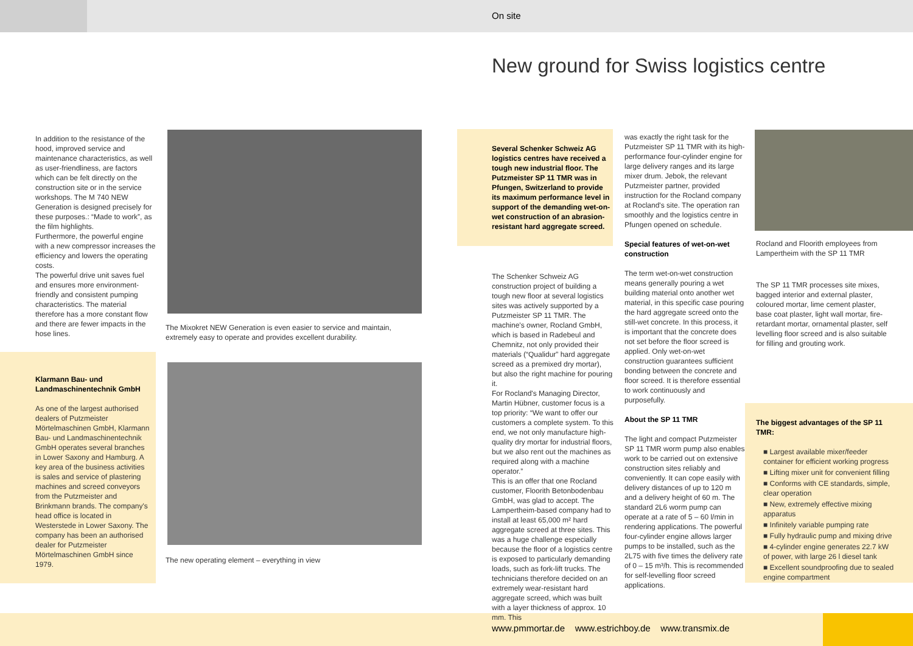On site
New ground for Swiss logistics centre
In addition to the resistance of the hood, improved service and maintenance characteristics, as well as user-friendliness, are factors which can be felt directly on the construction site or in the service workshops. The M 740 NEW Generation is designed precisely for these purposes.: “Made to work”, as the film highlights.
Furthermore, the powerful engine with a new compressor increases the efficiency and lowers the operating costs.
The powerful drive unit saves fuel and ensures more environment-friendly and consistent pumping characteristics. The material therefore has a more constant flow and there are fewer impacts in the hose lines.
The Mixokret NEW Generation is even easier to service and maintain, extremely easy to operate and provides excellent durability.
Klarmann Bau- und Landmaschinentechnik GmbH
As one of the largest authorised dealers of Putzmeister Mörtelmaschinen GmbH, Klarmann Bau- und Landmaschinentechnik GmbH operates several branches in Lower Saxony and Hamburg. A key area of the business activities is sales and service of plastering machines and screed conveyors from the Putzmeister and Brinkmann brands. The company's head office is located in Westerstede in Lower Saxony. The company has been an authorised dealer for Putzmeister Mörtelmaschinen GmbH since 1979.
The new operating element – everything in view
Several Schenker Schweiz AG logistics centres have received a tough new industrial floor. The Putzmeister SP 11 TMR was in Pfungen, Switzerland to provide its maximum performance level in support of the demanding wet-on-wet construction of an abrasion-resistant hard aggregate screed.
The Schenker Schweiz AG construction project of building a tough new floor at several logistics sites was actively supported by a Putzmeister SP 11 TMR. The machine's owner, Rocland GmbH, which is based in Radebeul and Chemnitz, not only provided their materials (“Qualidur” hard aggregate screed as a premixed dry mortar), but also the right machine for pouring it.
For Rocland's Managing Director, Martin Hübner, customer focus is a top priority: “We want to offer our customers a complete system. To this end, we not only manufacture high-quality dry mortar for industrial floors, but we also rent out the machines as required along with a machine operator.”
This is an offer that one Rocland customer, Floorith Betonbodenbau GmbH, was glad to accept. The Lampertheim-based company had to install at least 65,000 m² hard aggregate screed at three sites. This was a huge challenge especially because the floor of a logistics centre is exposed to particularly demanding loads, such as fork-lift trucks. The technicians therefore decided on an extremely wear-resistant hard aggregate screed, which was built with a layer thickness of approx. 10 mm. This
was exactly the right task for the Putzmeister SP 11 TMR with its high-performance four-cylinder engine for large delivery ranges and its large mixer drum. Jebok, the relevant Putzmeister partner, provided instruction for the Rocland company at Rocland's site. The operation ran smoothly and the logistics centre in Pfungen opened on schedule.
Special features of wet-on-wet construction
The term wet-on-wet construction means generally pouring a wet building material onto another wet material, in this specific case pouring the hard aggregate screed onto the still-wet concrete. In this process, it is important that the concrete does not set before the floor screed is applied. Only wet-on-wet construction guarantees sufficient bonding between the concrete and floor screed. It is therefore essential to work continuously and purposefully.
About the SP 11 TMR
The light and compact Putzmeister SP 11 TMR worm pump also enables work to be carried out on extensive construction sites reliably and conveniently. It can cope easily with delivery distances of up to 120 m and a delivery height of 60 m. The standard 2L6 worm pump can operate at a rate of 5 – 60 l/min in rendering applications. The powerful four-cylinder engine allows larger pumps to be installed, such as the 2L75 with five times the delivery rate of 0 – 15 m³/h. This is recommended for self-levelling floor screed applications.
Rocland and Floorith employees from Lampertheim with the SP 11 TMR
The SP 11 TMR processes site mixes, bagged interior and external plaster, coloured mortar, lime cement plaster, base coat plaster, light wall mortar, fire-retardant mortar, ornamental plaster, self levelling floor screed and is also suitable for filling and grouting work.
The biggest advantages of the SP 11 TMR:
■ Largest available mixer/feeder container for efficient working progress
■ Lifting mixer unit for convenient filling
■ Conforms with CE standards, simple, clear operation
■ New, extremely effective mixing apparatus
■ Infinitely variable pumping rate
■ Fully hydraulic pump and mixing drive
■ 4-cylinder engine generates 22.7 kW of power, with large 26 l diesel tank
■ Excellent soundproofing due to sealed engine compartment
www.pmmortar.de www.estrichboy.de www.transmix.de